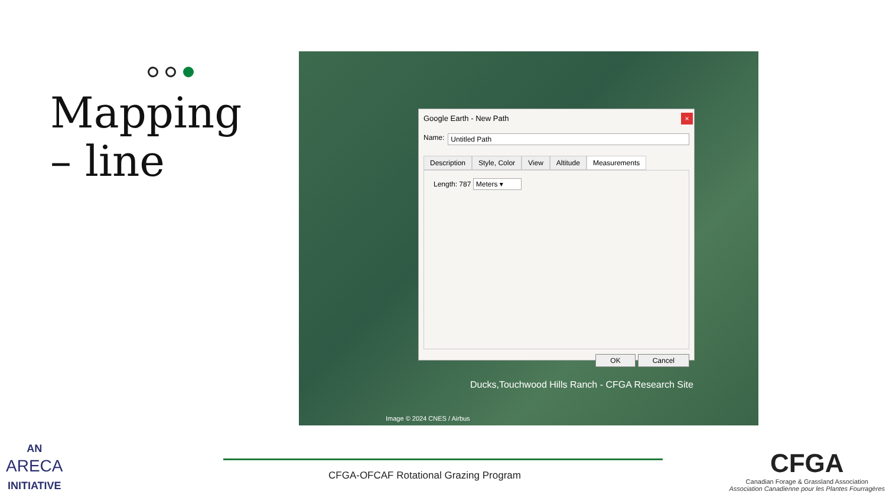Mapping
– line
Google Earth - New Path
×
Name: Untitled Path
Description Style, Color View Altitude Measurements
Length: 787 Meters ▾
OK Cancel
Ducks,Touchwood Hills Ranch - CFGA Research Site
Image © 2024 CNES / Airbus
AN
ARECA
INITIATIVE
CFGA-OFCAF Rotational Grazing Program
CFGA
Canadian Forage & Grassland Association
Association Canadienne pour les Plantes Fourragères